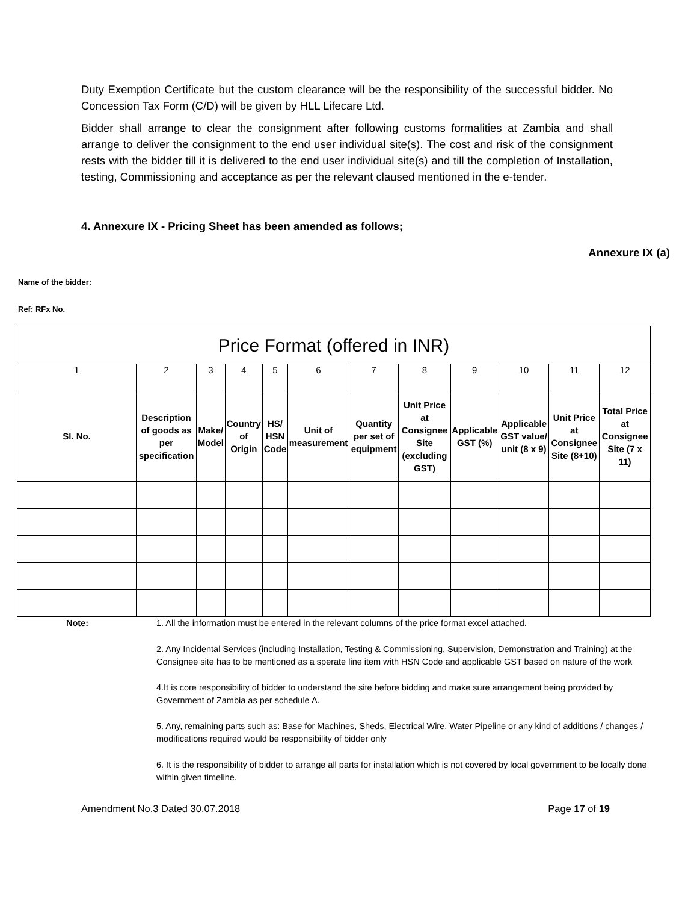Duty Exemption Certificate but the custom clearance will be the responsibility of the successful bidder. No Concession Tax Form (C/D) will be given by HLL Lifecare Ltd.
Bidder shall arrange to clear the consignment after following customs formalities at Zambia and shall arrange to deliver the consignment to the end user individual site(s). The cost and risk of the consignment rests with the bidder till it is delivered to the end user individual site(s) and till the completion of Installation, testing, Commissioning and acceptance as per the relevant claused mentioned in the e-tender.
4. Annexure IX - Pricing Sheet has been amended as follows;
Annexure IX (a)
Name of the bidder:
Ref: RFx No.
| Price Format (offered in INR) | | | | | | | | | | | |
| --- | --- | --- | --- | --- | --- | --- | --- | --- | --- | --- | --- |
| 1 | 2 | 3 | 4 | 5 | 6 | 7 | 8 | 9 | 10 | 11 | 12 |
| Sl. No. | Description of goods as per specification | Make/ Model | Country of Origin | HS/ HSN Code | Unit of measurement | Quantity per set of equipment | Unit Price at Consignee Site (excluding GST) | Applicable GST (%) | Applicable GST value/ unit (8 x 9) | Unit Price at Consignee Site (8+10) | Total Price at Consignee Site (7 x 11) |
Note:
1. All the information must be entered in the relevant columns of the price format excel attached.
2. Any Incidental Services (including Installation, Testing & Commissioning, Supervision, Demonstration and Training) at the Consignee site has to be mentioned as a sperate line item with HSN Code and applicable GST based on nature of the work
4.It is core responsibility of bidder to understand the site before bidding and make sure arrangement being provided by Government of Zambia as per schedule A.
5. Any, remaining parts such as: Base for Machines, Sheds, Electrical Wire, Water Pipeline or any kind of additions / changes / modifications required would be responsibility of bidder only
6. It is the responsibility of bidder to arrange all parts for installation which is not covered by local government to be locally done within given timeline.
Amendment No.3 Dated 30.07.2018 Page 17 of 19